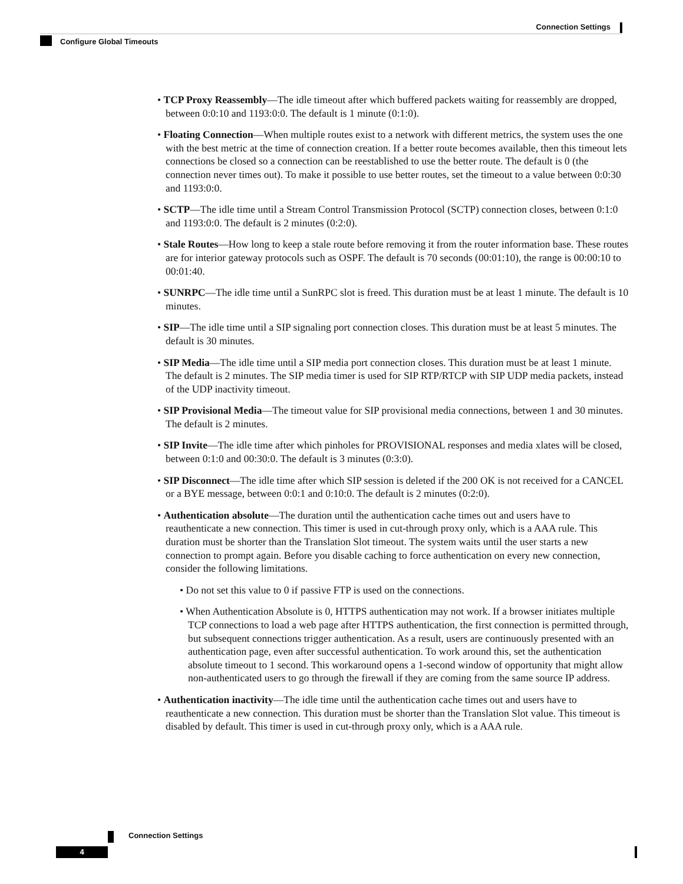Connection Settings
Configure Global Timeouts
• TCP Proxy Reassembly—The idle timeout after which buffered packets waiting for reassembly are dropped, between 0:0:10 and 1193:0:0. The default is 1 minute (0:1:0).
• Floating Connection—When multiple routes exist to a network with different metrics, the system uses the one with the best metric at the time of connection creation. If a better route becomes available, then this timeout lets connections be closed so a connection can be reestablished to use the better route. The default is 0 (the connection never times out). To make it possible to use better routes, set the timeout to a value between 0:0:30 and 1193:0:0.
• SCTP—The idle time until a Stream Control Transmission Protocol (SCTP) connection closes, between 0:1:0 and 1193:0:0. The default is 2 minutes (0:2:0).
• Stale Routes—How long to keep a stale route before removing it from the router information base. These routes are for interior gateway protocols such as OSPF. The default is 70 seconds (00:01:10), the range is 00:00:10 to 00:01:40.
• SUNRPC—The idle time until a SunRPC slot is freed. This duration must be at least 1 minute. The default is 10 minutes.
• SIP—The idle time until a SIP signaling port connection closes. This duration must be at least 5 minutes. The default is 30 minutes.
• SIP Media—The idle time until a SIP media port connection closes. This duration must be at least 1 minute. The default is 2 minutes. The SIP media timer is used for SIP RTP/RTCP with SIP UDP media packets, instead of the UDP inactivity timeout.
• SIP Provisional Media—The timeout value for SIP provisional media connections, between 1 and 30 minutes. The default is 2 minutes.
• SIP Invite—The idle time after which pinholes for PROVISIONAL responses and media xlates will be closed, between 0:1:0 and 00:30:0. The default is 3 minutes (0:3:0).
• SIP Disconnect—The idle time after which SIP session is deleted if the 200 OK is not received for a CANCEL or a BYE message, between 0:0:1 and 0:10:0. The default is 2 minutes (0:2:0).
• Authentication absolute—The duration until the authentication cache times out and users have to reauthenticate a new connection. This timer is used in cut-through proxy only, which is a AAA rule. This duration must be shorter than the Translation Slot timeout. The system waits until the user starts a new connection to prompt again. Before you disable caching to force authentication on every new connection, consider the following limitations.
• Do not set this value to 0 if passive FTP is used on the connections.
• When Authentication Absolute is 0, HTTPS authentication may not work. If a browser initiates multiple TCP connections to load a web page after HTTPS authentication, the first connection is permitted through, but subsequent connections trigger authentication. As a result, users are continuously presented with an authentication page, even after successful authentication. To work around this, set the authentication absolute timeout to 1 second. This workaround opens a 1-second window of opportunity that might allow non-authenticated users to go through the firewall if they are coming from the same source IP address.
• Authentication inactivity—The idle time until the authentication cache times out and users have to reauthenticate a new connection. This duration must be shorter than the Translation Slot value. This timeout is disabled by default. This timer is used in cut-through proxy only, which is a AAA rule.
Connection Settings
4